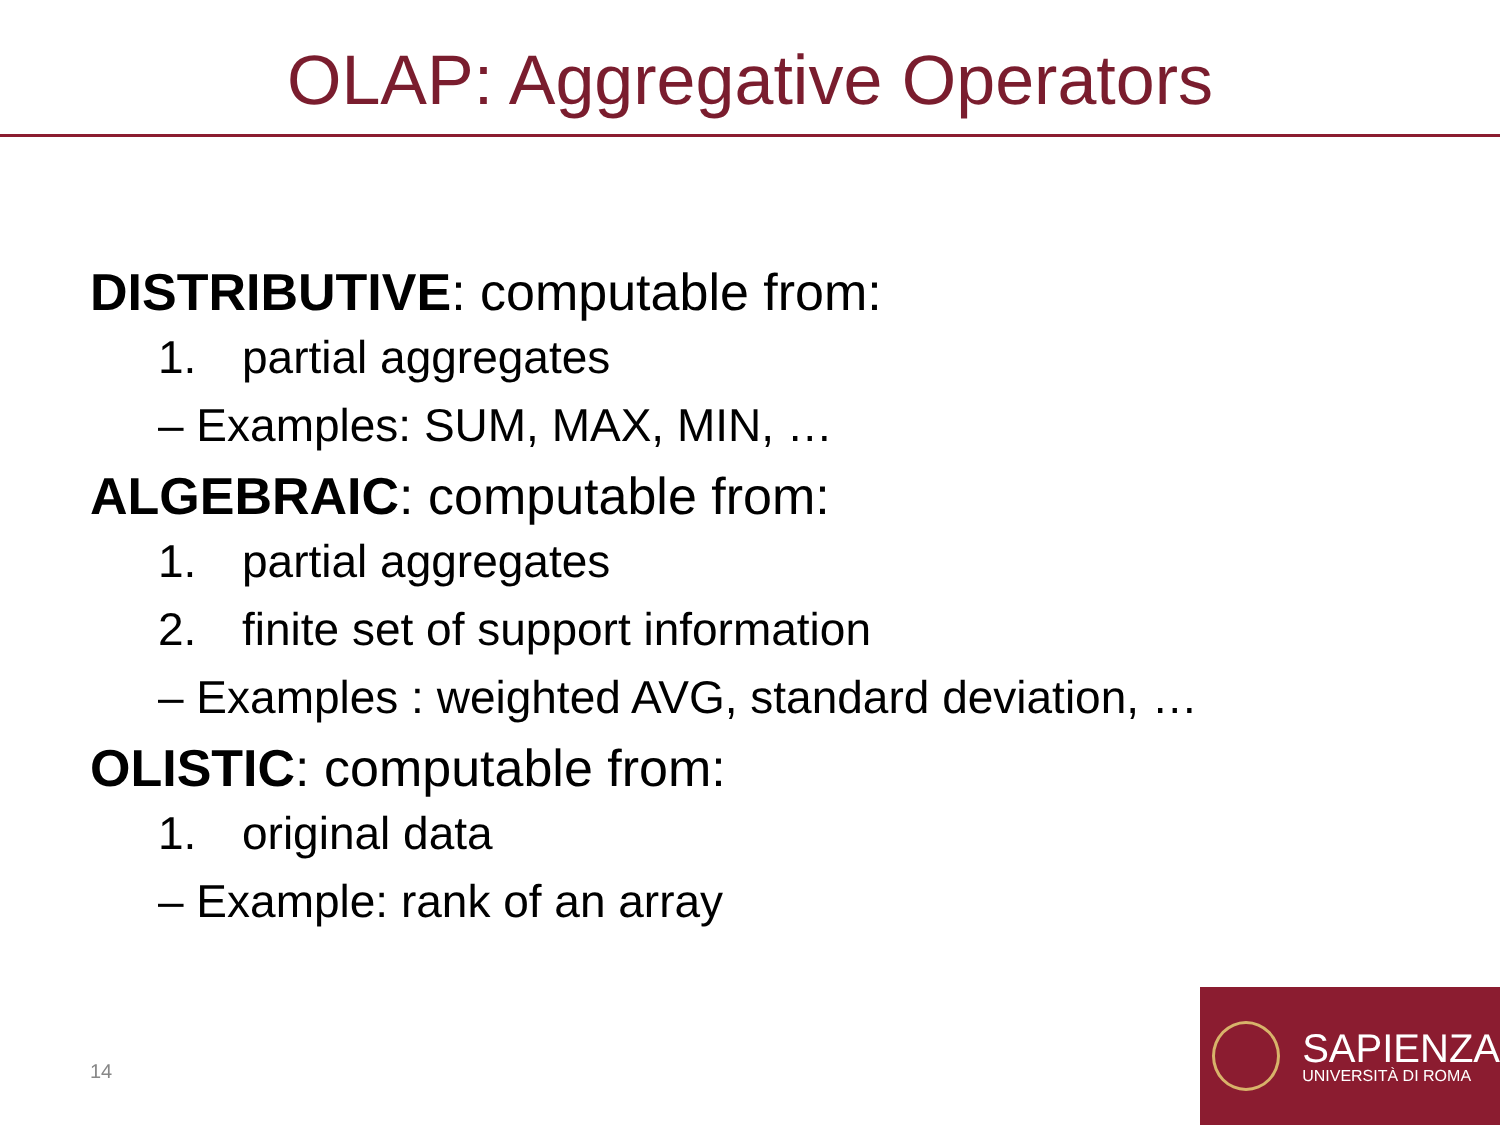OLAP: Aggregative Operators
DISTRIBUTIVE: computable from:
1. partial aggregates
– Examples: SUM, MAX, MIN, …
ALGEBRAIC: computable from:
1. partial aggregates
2. finite set of support information
– Examples : weighted AVG, standard deviation, …
OLISTIC: computable from:
1. original data
– Example: rank of an array
14
SAPIENZA
UNIVERSITÀ DI ROMA